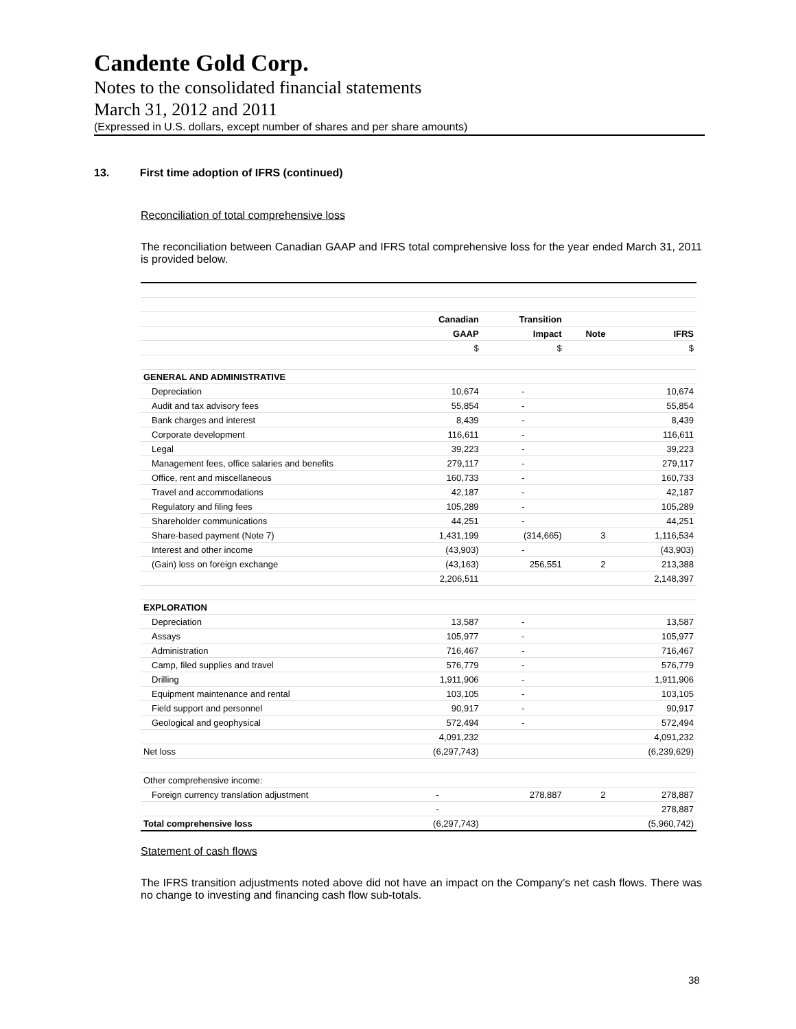Candente Gold Corp.
Notes to the consolidated financial statements
March 31, 2012 and 2011
(Expressed in U.S. dollars, except number of shares and per share amounts)
13. First time adoption of IFRS (continued)
Reconciliation of total comprehensive loss
The reconciliation between Canadian GAAP and IFRS total comprehensive loss for the year ended March 31, 2011 is provided below.
| | Canadian | Transition | | |
| --- | --- | --- | --- | --- |
| | GAAP | Impact | Note | IFRS |
| | $ | $ | | $ |
| GENERAL AND ADMINISTRATIVE | | | | |
| Depreciation | 10,674 | - | | 10,674 |
| Audit and tax advisory fees | 55,854 | - | | 55,854 |
| Bank charges and interest | 8,439 | - | | 8,439 |
| Corporate development | 116,611 | - | | 116,611 |
| Legal | 39,223 | - | | 39,223 |
| Management fees, office salaries and benefits | 279,117 | - | | 279,117 |
| Office, rent and miscellaneous | 160,733 | - | | 160,733 |
| Travel and accommodations | 42,187 | - | | 42,187 |
| Regulatory and filing fees | 105,289 | - | | 105,289 |
| Shareholder communications | 44,251 | - | | 44,251 |
| Share-based payment (Note 7) | 1,431,199 | (314,665) | 3 | 1,116,534 |
| Interest and other income | (43,903) | - | | (43,903) |
| (Gain) loss on foreign exchange | (43,163) | 256,551 | 2 | 213,388 |
| | 2,206,511 | | | 2,148,397 |
| EXPLORATION | | | | |
| Depreciation | 13,587 | - | | 13,587 |
| Assays | 105,977 | - | | 105,977 |
| Administration | 716,467 | - | | 716,467 |
| Camp, filed supplies and travel | 576,779 | - | | 576,779 |
| Drilling | 1,911,906 | - | | 1,911,906 |
| Equipment maintenance and rental | 103,105 | - | | 103,105 |
| Field support and personnel | 90,917 | - | | 90,917 |
| Geological and geophysical | 572,494 | - | | 572,494 |
| | 4,091,232 | | | 4,091,232 |
| Net loss | (6,297,743) | | | (6,239,629) |
| Other comprehensive income: | | | | |
| Foreign currency translation adjustment | - | 278,887 | 2 | 278,887 |
| | - | | | 278,887 |
| Total comprehensive loss | (6,297,743) | | | (5,960,742) |
Statement of cash flows
The IFRS transition adjustments noted above did not have an impact on the Company’s net cash flows. There was no change to investing and financing cash flow sub-totals.
38